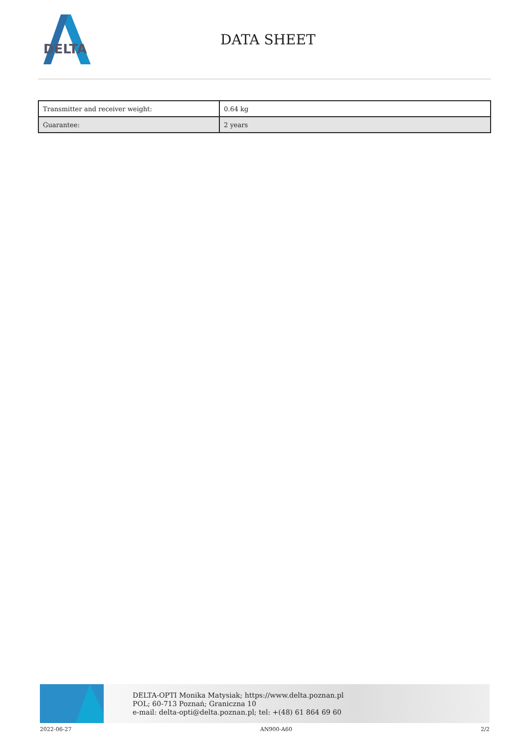DELTA
DATA SHEET
| Transmitter and receiver weight: | 0.64 kg |
| Guarantee: | 2 years |
DELTA-OPTI Monika Matysiak; https://www.delta.poznan.pl
POL; 60-713 Poznań; Graniczna 10
e-mail: delta-opti@delta.poznan.pl; tel: +(48) 61 864 69 60
2022-06-27 AN900-A60 2/2